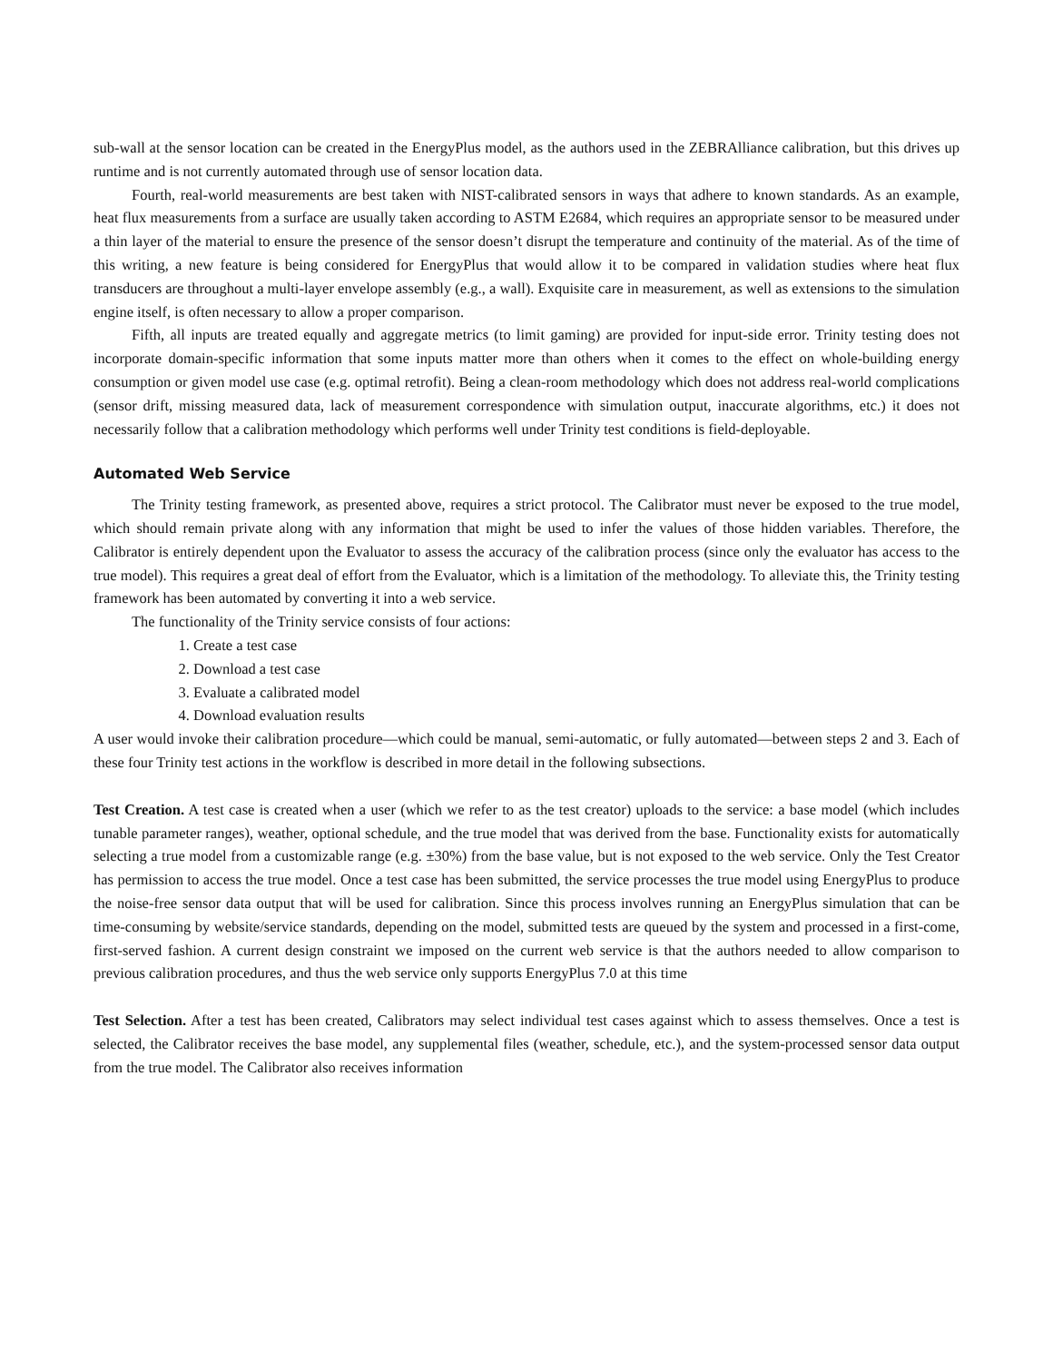sub-wall at the sensor location can be created in the EnergyPlus model, as the authors used in the ZEBRAlliance calibration, but this drives up runtime and is not currently automated through use of sensor location data.
Fourth, real-world measurements are best taken with NIST-calibrated sensors in ways that adhere to known standards. As an example, heat flux measurements from a surface are usually taken according to ASTM E2684, which requires an appropriate sensor to be measured under a thin layer of the material to ensure the presence of the sensor doesn’t disrupt the temperature and continuity of the material. As of the time of this writing, a new feature is being considered for EnergyPlus that would allow it to be compared in validation studies where heat flux transducers are throughout a multi-layer envelope assembly (e.g., a wall). Exquisite care in measurement, as well as extensions to the simulation engine itself, is often necessary to allow a proper comparison.
Fifth, all inputs are treated equally and aggregate metrics (to limit gaming) are provided for input-side error. Trinity testing does not incorporate domain-specific information that some inputs matter more than others when it comes to the effect on whole-building energy consumption or given model use case (e.g. optimal retrofit). Being a clean-room methodology which does not address real-world complications (sensor drift, missing measured data, lack of measurement correspondence with simulation output, inaccurate algorithms, etc.) it does not necessarily follow that a calibration methodology which performs well under Trinity test conditions is field-deployable.
Automated Web Service
The Trinity testing framework, as presented above, requires a strict protocol. The Calibrator must never be exposed to the true model, which should remain private along with any information that might be used to infer the values of those hidden variables. Therefore, the Calibrator is entirely dependent upon the Evaluator to assess the accuracy of the calibration process (since only the evaluator has access to the true model). This requires a great deal of effort from the Evaluator, which is a limitation of the methodology. To alleviate this, the Trinity testing framework has been automated by converting it into a web service.
The functionality of the Trinity service consists of four actions:
1. Create a test case
2. Download a test case
3. Evaluate a calibrated model
4. Download evaluation results
A user would invoke their calibration procedure—which could be manual, semi-automatic, or fully automated—between steps 2 and 3. Each of these four Trinity test actions in the workflow is described in more detail in the following subsections.
Test Creation. A test case is created when a user (which we refer to as the test creator) uploads to the service: a base model (which includes tunable parameter ranges), weather, optional schedule, and the true model that was derived from the base. Functionality exists for automatically selecting a true model from a customizable range (e.g. ±30%) from the base value, but is not exposed to the web service. Only the Test Creator has permission to access the true model. Once a test case has been submitted, the service processes the true model using EnergyPlus to produce the noise-free sensor data output that will be used for calibration. Since this process involves running an EnergyPlus simulation that can be time-consuming by website/service standards, depending on the model, submitted tests are queued by the system and processed in a first-come, first-served fashion. A current design constraint we imposed on the current web service is that the authors needed to allow comparison to previous calibration procedures, and thus the web service only supports EnergyPlus 7.0 at this time
Test Selection. After a test has been created, Calibrators may select individual test cases against which to assess themselves. Once a test is selected, the Calibrator receives the base model, any supplemental files (weather, schedule, etc.), and the system-processed sensor data output from the true model. The Calibrator also receives information